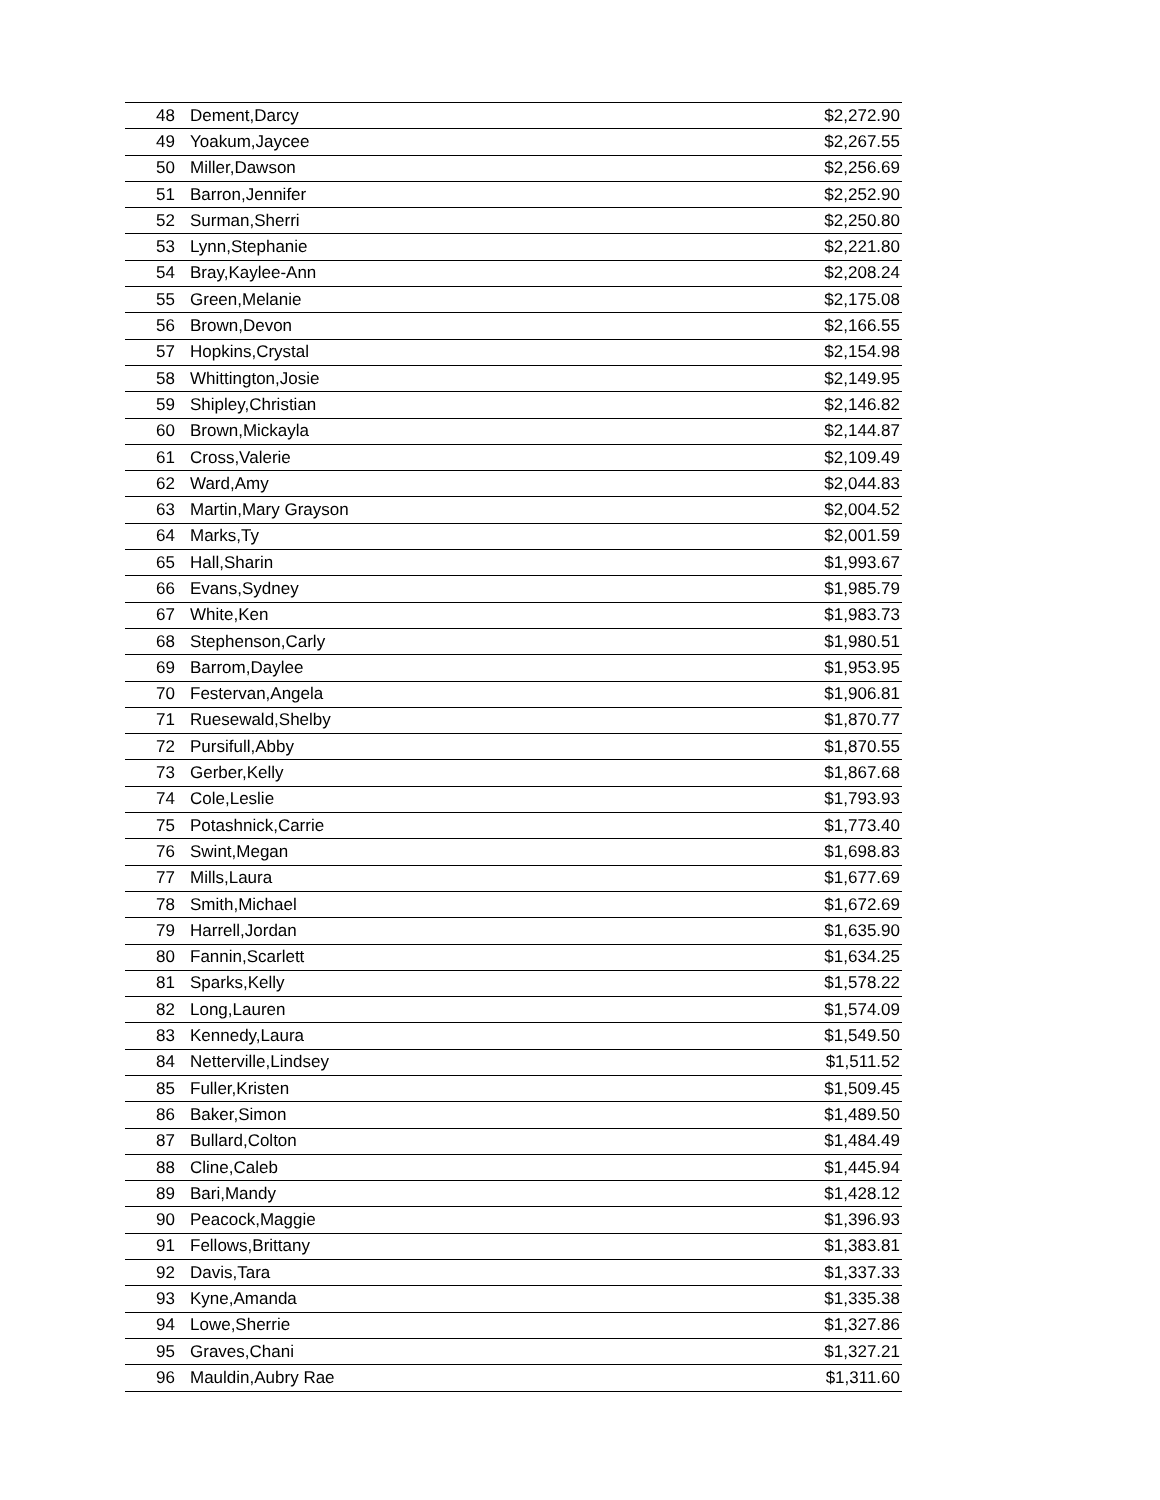| 48 | Dement,Darcy | $2,272.90 |
| 49 | Yoakum,Jaycee | $2,267.55 |
| 50 | Miller,Dawson | $2,256.69 |
| 51 | Barron,Jennifer | $2,252.90 |
| 52 | Surman,Sherri | $2,250.80 |
| 53 | Lynn,Stephanie | $2,221.80 |
| 54 | Bray,Kaylee-Ann | $2,208.24 |
| 55 | Green,Melanie | $2,175.08 |
| 56 | Brown,Devon | $2,166.55 |
| 57 | Hopkins,Crystal | $2,154.98 |
| 58 | Whittington,Josie | $2,149.95 |
| 59 | Shipley,Christian | $2,146.82 |
| 60 | Brown,Mickayla | $2,144.87 |
| 61 | Cross,Valerie | $2,109.49 |
| 62 | Ward,Amy | $2,044.83 |
| 63 | Martin,Mary Grayson | $2,004.52 |
| 64 | Marks,Ty | $2,001.59 |
| 65 | Hall,Sharin | $1,993.67 |
| 66 | Evans,Sydney | $1,985.79 |
| 67 | White,Ken | $1,983.73 |
| 68 | Stephenson,Carly | $1,980.51 |
| 69 | Barrom,Daylee | $1,953.95 |
| 70 | Festervan,Angela | $1,906.81 |
| 71 | Ruesewald,Shelby | $1,870.77 |
| 72 | Pursifull,Abby | $1,870.55 |
| 73 | Gerber,Kelly | $1,867.68 |
| 74 | Cole,Leslie | $1,793.93 |
| 75 | Potashnick,Carrie | $1,773.40 |
| 76 | Swint,Megan | $1,698.83 |
| 77 | Mills,Laura | $1,677.69 |
| 78 | Smith,Michael | $1,672.69 |
| 79 | Harrell,Jordan | $1,635.90 |
| 80 | Fannin,Scarlett | $1,634.25 |
| 81 | Sparks,Kelly | $1,578.22 |
| 82 | Long,Lauren | $1,574.09 |
| 83 | Kennedy,Laura | $1,549.50 |
| 84 | Netterville,Lindsey | $1,511.52 |
| 85 | Fuller,Kristen | $1,509.45 |
| 86 | Baker,Simon | $1,489.50 |
| 87 | Bullard,Colton | $1,484.49 |
| 88 | Cline,Caleb | $1,445.94 |
| 89 | Bari,Mandy | $1,428.12 |
| 90 | Peacock,Maggie | $1,396.93 |
| 91 | Fellows,Brittany | $1,383.81 |
| 92 | Davis,Tara | $1,337.33 |
| 93 | Kyne,Amanda | $1,335.38 |
| 94 | Lowe,Sherrie | $1,327.86 |
| 95 | Graves,Chani | $1,327.21 |
| 96 | Mauldin,Aubry Rae | $1,311.60 |